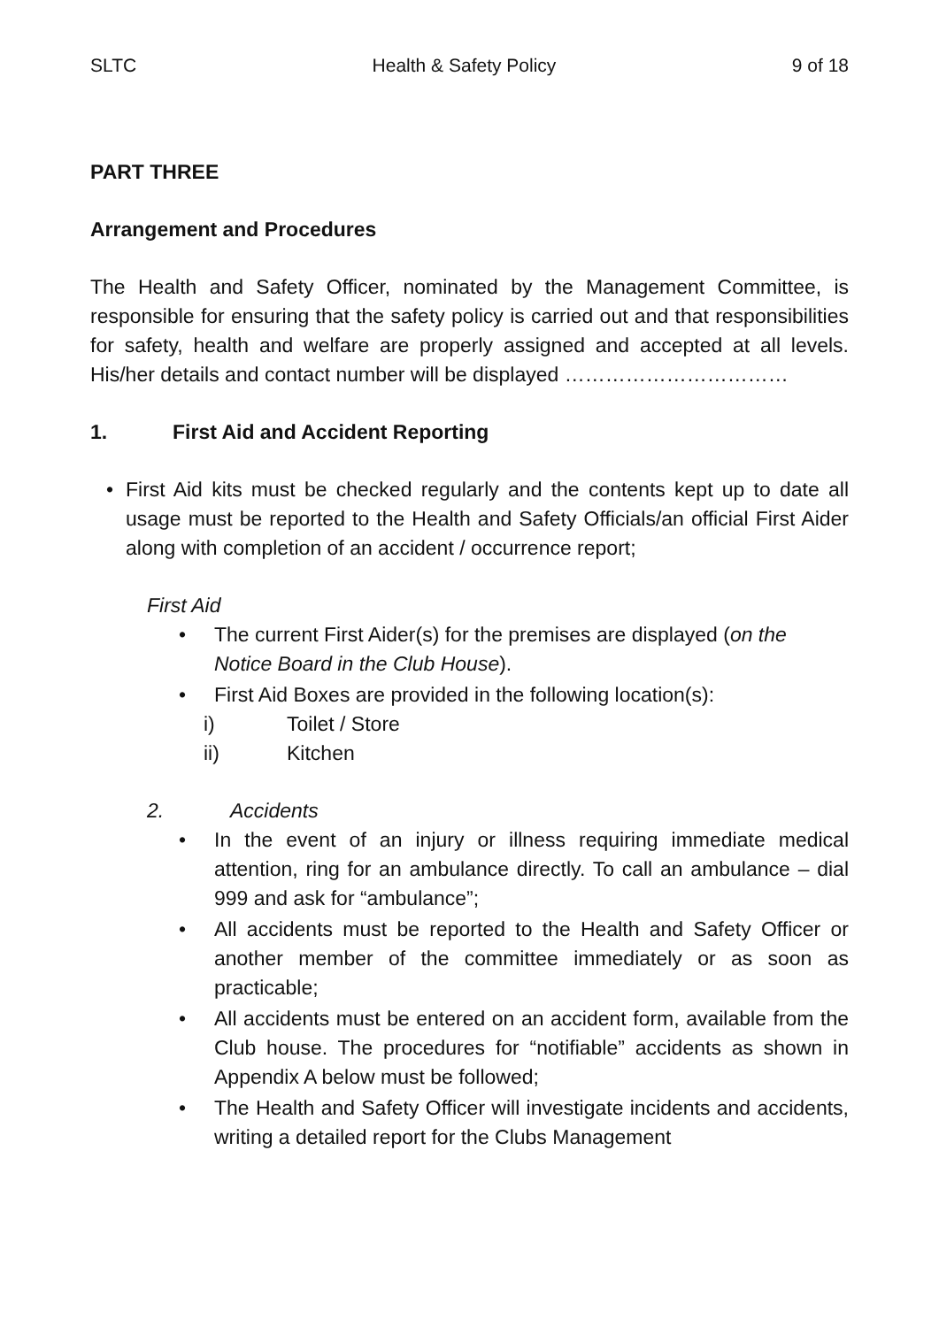SLTC Health & Safety Policy 9 of 18
PART THREE
Arrangement and Procedures
The Health and Safety Officer, nominated by the Management Committee, is responsible for ensuring that the safety policy is carried out and that responsibilities for safety, health and welfare are properly assigned and accepted at all levels. His/her details and contact number will be displayed ……………………………
1. First Aid and Accident Reporting
•
First Aid kits must be checked regularly and the contents kept up to date all usage must be reported to the Health and Safety Officials/an official First Aider along with completion of an accident / occurrence report;
First Aid
•
The current First Aider(s) for the premises are displayed (on the Notice Board in the Club House).
•
First Aid Boxes are provided in the following location(s):
i) Toilet / Store
ii) Kitchen
2. Accidents
•
In the event of an injury or illness requiring immediate medical attention, ring for an ambulance directly. To call an ambulance – dial 999 and ask for “ambulance”;
•
All accidents must be reported to the Health and Safety Officer or another member of the committee immediately or as soon as practicable;
•
All accidents must be entered on an accident form, available from the Club house. The procedures for “notifiable” accidents as shown in Appendix A below must be followed;
•
The Health and Safety Officer will investigate incidents and accidents, writing a detailed report for the Clubs Management